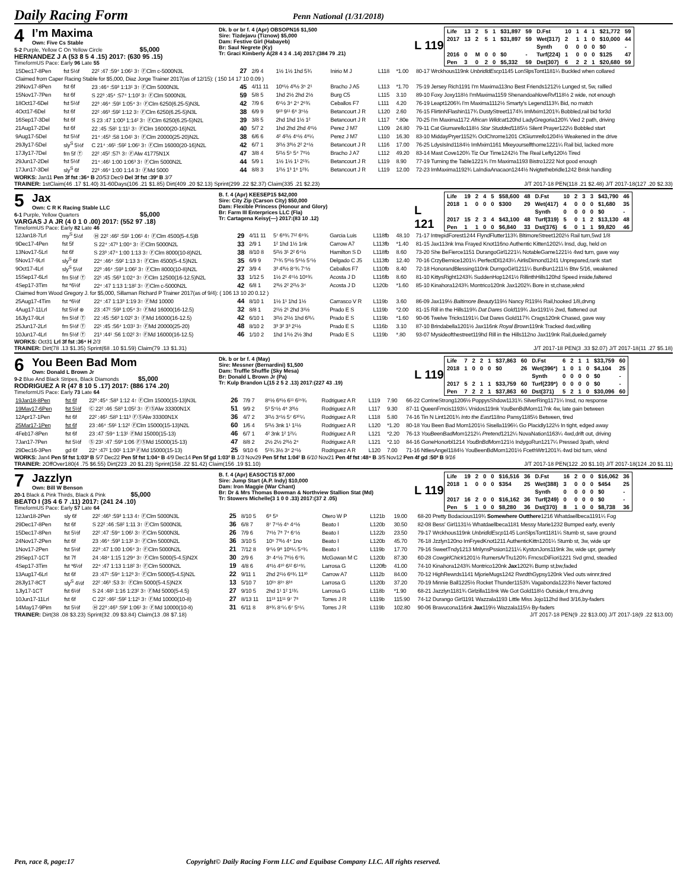Daily Racing Form
Penn National (1/31/2018)
4
I’m Maxima
Own: Five Cs Stable
5-2 Purple, Yellow C On Yellow Circle $5,000
HERNANDEZ J A (53 8 5 4 .15) 2017: (630 95 .15)
TimeformUS Pace: Early 96 Late 55
Dk. b or br f. 4 (Apr) OBSOPN16 $1,500
Sire: Tizdejavu (Tiznow) $5,000
Dam: Festive Girl (Habayeb)
Br: Saul Negrete (Ky)
Tr: Graci Kimberly A(28 4 3 4 .14) 2017:(384 79 .21)
L 119
| Life | 13 | 2 | 5 | 1 | $31,897 | 59 | D.Fst | 10 | 1 | 4 | 1 | $21,772 | 59 |
| 2017 | 13 | 2 | 5 | 1 | $31,897 | 59 | Wet(317) | 2 | 1 | 1 | 0 | $10,000 | 44 |
| | | | | | | | Synth | 0 | 0 | 0 | 0 | $0 | - |
| 2016 | 0 | M | 0 | 0 | $0 | - | Turf(224) | 1 | 0 | 0 | 0 | $125 | 47 |
| Pen | 3 | 0 | 2 | 0 | $5,332 | 59 | Dst(307) | 6 | 2 | 2 | 1 | $20,680 | 59 |
| 15Dec17-8Pen | fst 5½f | 22² :47 :59⁴ 1:06¹ 3↑ ⒻClm c-5000N3L | 27 | 2/9 4 | 1½ 1½ 1hd 5¾ | Inirio M J | L118 | *1.00 | 80-17 Wrckhous119nk UnbridldEscp 1145 LonSlpsTont1181¼ Buckled when collared |
| Claimed from Caper Racing Stable for $5,000, Diaz Jorge Trainer 2017(as of 12/15): ( 150 14 17 10 0.09 ) | | | | | | | | | |
| 29Nov17-8Pen | fst 6f | 23 :46⁴ :59³ 1:13¹ 3↑ ⒻClm 5000N3L | 45 | 4/11 11 | 10⁶½ 4³½ 3⁵ 2¹ | Bracho J A5 | L113 | *1.70 | 75-19 Jersey Rich1191 I'm Maxima113no Best Friends1212½ Lunged st, 5w, rallied |
| 15Nov17-7Pen | fst 6f | S 22³ :45⁴ :57⁴ 1:10² 3↑ ⒻClm 5000N3L | 59 | 5/8 5 | 1hd 2½ 2hd 2½ | Burg C5 | L115 | 3.10 | 89-10 Foxy Joxy118½ I'mMaxima1159 ShenandoahloveRvf118½ 2 wide, not enough |
| 18Oct17-6Del | fst 5½f | 22³ :46⁴ :59¹ 1:05⁴ 3↑ ⒻClm 6250(6.25-5)N3L | 42 | 7/9 6 | 6⁵½ 3⁴ 2⁴ 2⁶¾ | Ceballos F7 | L111 | 4.20 | 76-19 Leapt1206¾ I'm Maxima1112½ Smarty's Legend113¾ Bid, no match |
| 4Oct17-6Del | fst 6f | 22² :46³ :59² 1:12 3↑ ⒻClm 6250(6.25-5)N3L | 38 | 6/9 9 | 9¹³ 9¹¹ 6⁶ 3⁵½ | Betancourt J R | L120 | 2.60 | 76-15 FlirtinNFlashin117¾ DustyStreet1174¾ ImMxim1201¾ Bobbled,rail bid for3d |
| 16Sep17-3Del | fst 6f | S 23 :47 1:00³ 1:14² 3↑ ⒻClm 6250(6.25-5)N2L | 39 | 3/8 5 | 2hd 1hd 1½ 1² | Betancourt J R | L117 | *.80e | 70-25 I'm Maxima1172 African Wildcat 120hd LadyGregoria120¾ Vied 2 path, driving |
| 21Aug17-2Del | fst 6f | 22 :45 :58¹ 1:11¹ 3↑ ⒻClm 16000(20-16)N2L | 40 | 5/7 2 | 1hd 2hd 2hd 4⁶½ | Perez J M7 | L109 | 24.80 | 79-11 Cat Giumarello118½ Star Studded 1185½ Silent Prayer122½ Bobbled start |
| 9Aug17-5Del | fst 5½f | 21⁴ :45³ :58 1:04¹ 3↑ ⒻClm 20000(25-20)N2L | 38 | 6/6 6 | 4² 4²½ 4⁵½ 4⁸¼ | Perez J M7 | L110 | 16.30 | 83-10 MiddayPryer1152¾ OclChrome1201 CtGiumrello 1204½ Weakened in the drive |
| 29Jly17-5Del | sly<sup>S</sup> 5½f | C 21⁴ :46¹ :59² 1:06¹ 3↑ ⒻClm 16000(20-16)N2L | 42 | 6/7 1 | 3²½ 3³½ 2² 2⁴½ | Betancourt J R | L116 | 17.00 | 76-25 LdysIsInd1184½ ImMxim1161 Mkeyourselfthome1221¼ Rail bid, lacked more |
| 17Jly17-7Del | fm 5f Ⓣ | 22² :45² :57¹ 3↑ ⒻAlw 41775N1X | 47 | 3/8 4 | 5²½ 5⁵ 5⁴ 7⁸½ | Bracho J A7 | L112 | 49.20 | 83-14 Mast Cove120¾ Tiz Our Time1242½ The Real Lefty120½ Tired |
| 29Jun17-2Del | fst 5½f | 21⁴ :46¹ 1:00 1:06³ 3↑ ⒻClm 5000N2L | 44 | 5/9 1 | 1½ 1½ 1¹ 2¹¾ | Betancourt J R | L119 | 8.90 | 77-19 Turning the Table1221¾ I'm Maxima1193 Bistro1222 Not good enough |
| 17Jun17-3Del | sly<sup>S</sup> 6f | 22³ :46⁴ 1:00 1:14 3↑ ⒻMd 5000 | 44 | 8/8 3 | 1²½ 1³ 1⁶ 1²¾ | Betancourt J R | L119 | 12.00 | 72-23 ImMaxima1192¾ LaIndiaAnacaon1244½ Nvigtethebridle1242 Brisk handling |
WORKS: Jan11 Pen 3f fst :36⁴ B 20/53 Dec9 Del 3f fst :39² B 3/7
TRAINER: 1stClaim(46 .17 $1.40) 31-60Days(106 .21 $1.85) Dirt(409 .20 $2.13) Sprint(299 .22 $2.37) Claim(335 .21 $2.23) J/T 2017-18 PEN(118 .21 $2.48) J/T 2017-18(127 .20 $2.33)
5
Jax
Own: C R K Racing Stable LLC
6-1 Purple, Yellow Quarters $5,000
VARGAS J A JR (4 0 1 0 .00) 2017: (552 97 .18)
TimeformUS Pace: Early 82 Late 46
B. f. 4 (Apr) KEESEP15 $42,000
Sire: City Zip (Carson City) $50,000
Dam: Flexible Princess (Honour and Glory)
Br: Farm III Enterprices LLC (Fla)
Tr: Cartagena Keisy(—) 2017:(83 10 .12)
L 121
| Life | 19 | 2 | 4 | 5 | $58,600 | 48 | D.Fst | 10 | 2 | 3 | 3 | $43,790 | 46 |
| 2018 | 1 | 0 | 0 | 0 | $300 | 29 | Wet(417) | 4 | 0 | 0 | 0 | $1,680 | 35 |
| | | | | | | | Synth | 0 | 0 | 0 | 0 | $0 | - |
| 2017 | 15 | 2 | 3 | 4 | $43,100 | 48 | Turf(319) | 5 | 0 | 1 | 2 | $13,130 | 48 |
| Pen | 1 | 1 | 0 | 0 | $6,840 | 33 | Dst(376) | 6 | 0 | 1 | 1 | $9,820 | 46 |
| 12Jan18-7Lrl | my<sup>S</sup> 5½f | Ⓗ 22² :46² :59¹ 1:06¹ 4↑ ⒻClm 4500(5-4.5)B | 29 | 4/11 11 | 5⁷ 6⁸¾ 7¹² 6⁹¾ | Garcia Luis | L118fb | 48.10 | 71-17 IntrepidForest1244 FlyndFlutter113¾ BltimoreStreet1202½ Rail turn,5wd 1/8 |
| 9Dec17-4Pen | fst 5f | S 22⁴ :47³ 1:00⁴ 3↑ ⒻClm 5000N2L | 33 | 2/9 1 | 1² 1hd 1½ 1nk | Carrow A7 | L113fb | *1.40 | 81-15 Jax113nk Ima Frayed Knot116no Authentic Kitten1202¼ Insd, dug, held on |
| 13Nov17-5Lrl | fst 6f | S 23³ :47⁴ 1:00 1:13 3↑ ⒻClm 8000(10-8)N2L | 38 | 8/10 8 | 5²½ 3¹ 2² 6⁴½ | Hamilton S D | L118fb | 8.60 | 73-20 She BeFierce1151 DurangoGirl1221¼ NotableGame1221½ 4wd turn, gave way |
| 5Nov17-9Lrl | sly<sup>S</sup> 6f | 22⁴ :46⁴ :59² 1:13 3↑ ⒻClm 4500(5-4.5)N2L | 35 | 6/9 9 | 7⁵¾ 5⁶½ 5⁶½ 5⁷½ | Delgado C J5 | L113fb | 12.40 | 70-16 CrzyBernice1201¼ PerfectDl1243¼ AirlisDimond1241 Unprepared,rank start |
| 9Oct17-4Lrl | sly<sup>S</sup> 5½f | 22³ :46⁴ :59³ 1:06² 3↑ ⒻClm 8000(10-8)N2L | 27 | 3/9 4 | 3³ 4³½ 8⁷¾ 7⁷½ | Ceballos F7 | L110fb | 8.40 | 72-18 HonorandBlessing110nk DurngoGirl1211¼ BunBun1211½ Btw 5/16, weakened |
| 15Sep17-6Lrl | fm 5½f Ⓣ | 22¹ :45 :56³ 1:02⁴ 3↑ ⒻClm 12500(16-12.5)N2L | 33 | 1/12 5 | 1½ 2¹ 4⁵½ 10⁹¾ | Acosta J D | L116fb | 8.60 | 81-10 KittysRight1243¾ SuddenHop1241½ RillinthHills120hd Speed inside,faltered |
| 4Sep17-3Tim | fst *6½f | 22⁴ :47 1:13 1:18² 3↑ ⒻClm c-5000N2L | 42 | 6/8 1 | 2³½ 2² 2²½ 3⁴ | Acosta J D | L120b | *1.60 | 85-10 Kinahora1243¾ Montrico120nk Jax1202¾ Bore in st,chase,wknd |
| Claimed from Wood Gregory J. for $5,000, Sillaman Richard P Trainer 2017(as of 9/4): ( 106 13 10 20 0.12 ) | | | | | | | | | |
| 25Aug17-4Tim | fst *6½f | 22⁴ :47 1:13³ 1:19 3↑ ⒻMd 10000 | 44 | 8/10 1 | 1½ 1¹ 1hd 1½ | Carrasco V R | L119b | 3.60 | 86-09 Jax119½ Baltimore Beauty 119½ Nancy R119½ Rail,hooked 1/8,drvng |
| 4Aug17-11Lrl | fst 5½f ⊗ | 23 :47² :59³ 1:05⁴ 3↑ ⒻMd 16000(16-12.5) | 32 | 8/8 1 | 2¹½ 2¹ 2hd 3¹½ | Prado E S | L119b | *2.00 | 81-15 Rill in the Hills119¾ Dat Dares Gold 119¾ Jax 1191½ 2wd, flattened out |
| 16Jly17-9Lrl | fm 5½f Ⓣ | 22 :45 :56³ 1:02² 3↑ ⒻMd 16000(16-12.5) | 42 | 6/10 1 | 3²½ 2¹½ 1hd 6³¼ | Prado E S | L119b | *1.60 | 90-06 Twelve Tricks1191¼ Dat Dares Gold117¾ Crags120nk Chased, gave way |
| 25Jun17-2Lrl | fm 5½f Ⓣ | 22¹ :45 :56⁴ 1:03¹ 3↑ ⒻMd 20000(25-20) | 48 | 8/10 2 | 3³ 3² 3³ 2¹½ | Prado E S | L116b | 3.10 | 87-10 Brindabella1201½ Jax116nk Royal Brown 119nk Tracked 4wd,willing |
| 10Jun17-4Lrl | fm 5½f Ⓣ | 21³ :44¹ :56 1:02² 3↑ ⒻMd 16000(16-12.5) | 46 | 1/10 2 | 1hd 1¹½ 2½ 3hd | Prado E S | L119b | *.80 | 93-07 Mysideofthestreet119hd Rill in the Hills112no Jax119nk Rail,dueled,gamely |
WORKS: Oct31 Lrl 3f fst :36⁴ H 2/3
TRAINER: Dirt(78 .13 $1.35) Sprint(68 .10 $1.59) Claim(79 .13 $1.31) J/T 2017-18 PEN(3 .33 $2.07) J/T 2017-18(11 .27 $5.18)
6
You Been Bad Mom
Own: Donald L Brown Jr
9-2 Blue And Black Stripes, Black Diamonds $5,000
RODRIGUEZ A R (47 8 10 5 .17) 2017: (886 174 .20)
TimeformUS Pace: Early 73 Late 64
Dk. b or br f. 4 (May)
Sire: Messner (Bernardini) $1,500
Dam: Truffle Shuffle (Sky Mesa)
Br: Donald L Brown Jr (Pa)
Tr: Kulp Brandon L(15 2 5 2 .13) 2017:(227 43 .19)
L 119
| Life | 7 | 2 | 2 | 1 | $37,863 | 60 | D.Fst | 6 | 2 | 1 | 1 | $33,759 | 60 |
| 2018 | 1 | 0 | 0 | 0 | $0 | 26 | Wet(396*) | 1 | 0 | 1 | 0 | $4,104 | 25 |
| | | | | | | | Synth | 0 | 0 | 0 | 0 | $0 | - |
| 2017 | 5 | 2 | 1 | 1 | $33,759 | 60 | Turf(239*) | 0 | 0 | 0 | 0 | $0 | - |
| Pen | 7 | 2 | 2 | 1 | $37,863 | 60 | Dst(371) | 5 | 2 | 1 | 0 | $30,096 | 60 |
| 19Jan18-8Pen | fst 6f | 22³ :45⁴ :58³ 1:12 4↑ ⒻClm 15000(15-13)N3L | 26 | 7/9 7 | 8⁶½ 6⁸½ 6¹¹ 6¹⁵¾ | Rodriguez A R | L119 | 7.90 | 66-22 CorrineStrong1206½ PoppysShdow1131¾ SilverRing1171¼ Insd, no response |
| 19May17-6Pen | fst 5½f | Ⓒ 22² :46 :58³ 1:05² 3↑ ⒻⓈAlw 33300N1X | 51 | 9/9 2 | 5³ 5⁵½ 4⁸ 3³½ | Rodriguez A R | L117 | 9.30 | 87-11 QueenFrncis1193¼ Vnidos119nk YouBenBdMom117nk 4w, late gain between |
| 12Apr17-1Pen | fst 6f | 22² :46¹ :58³ 1:11³ ⒻⓈAlw 33300N1X | 36 | 4/7 2 | 3²½ 3⁴½ 5⁷ 6¹⁰¼ | Rodriguez A R | L118 | 5.80 | 74-16 Tin N Lint1201¾ Into the East 118no Pansy1185½ Between, tired |
| 25Mar17-1Pen | fst 6f | 23 :46⁴ :59¹ 1:12² ⒻClm 15000(15-13)N2L | 60 | 1/6 4 | 5²½ 3nk 1¹ 1¹½ | Rodriguez A R | L120 | *1.20 | 80-18 You Been Bad Mom1201½ Sisella1196¼ Go Placidly122½ In tight, edged away |
| 4Feb17-8Pen | fst 6f | 23 :47 :59⁴ 1:13¹ ⒻMd 15000(15-13) | 46 | 6/7 1 | 4² 3nk 1² 1²¼ | Rodriguez A R | L121 | *2.20 | 76-13 YouBeenBadMom 1212¼ Pretend 1212¼ NovaNation1163¼ 4wd,drift out, driving |
| 7Jan17-7Pen | fst 5½f | Ⓢ 23¹ :47 :59³ 1:06 ⒻⓈMd 15000(15-13) | 47 | 8/8 2 | 2½ 2½ 2³½ 2⁴ | Rodriguez A R | L121 | *2.10 | 84-16 GoneHonorbl1214 YouBnBdMom 121½ IndygoRun1217¼ Pressed 3path, wknd |
| 29Dec16-3Pen | gd 6f | 22⁴ :47² 1:00¹ 1:13³ ⒻMd 15000(15-13) | 25 | 9/10 6 | 5¹¾ 3½ 3⁴ 2⁴½ | Rodriguez A R | L120 | 7.00 | 71-16 NtliesAngel1184½ YouBeenBdMom1201½ FcethWtr1201¾ 4wd bid turn, wknd |
WORKS: Jan4 Pen 5f fst 1:03³ B 5/7 Dec22 Pen 5f fst 1:04⁴ B 4/9 Dec14 Pen 5f gd 1:03² B 1/3 Nov29 Pen 5f fst 1:04¹ B 6/10 Nov21 Pen 4f fst :48⁴ B 3/5 Nov12 Pen 4f gd :50³ B 9/16
TRAINER: 2OffOver180(4 .75 $6.55) Dirt(223 .20 $1.23) Sprint(158 .22 $1.42) Claim(156 .19 $1.10) J/T 2017-18 PEN(122 .20 $1.10) J/T 2017-18(124 .20 $1.11)
7
Jazzlyn
Own: Bill W Benson
20-1 Black & Pink Thirds, Black & Pink $5,000
BEATO I (35 4 6 7 .11) 2017: (241 24 .10)
TimeformUS Pace: Early 57 Late 64
B. f. 4 (Apr) EASOCT15 $7,000
Sire: Jump Start (A.P. Indy) $10,000
Dam: Iron Maggie (War Chant)
Br: Dr & Mrs Thomas Bowman & Northview Stallion Stat (Md)
Tr: Stowers Michelle(3 1 0 0 .33) 2017:(37 2 .05)
L 119
| Life | 19 | 2 | 0 | 0 | $16,516 | 36 | D.Fst | 16 | 2 | 0 | 0 | $16,062 | 36 |
| 2018 | 1 | 0 | 0 | 0 | $354 | 25 | Wet(388) | 3 | 0 | 0 | 0 | $454 | 25 |
| | | | | | | | Synth | 0 | 0 | 0 | 0 | $0 | - |
| 2017 | 16 | 2 | 0 | 0 | $16,162 | 36 | Turf(249) | 0 | 0 | 0 | 0 | $0 | - |
| Pen | 5 | 1 | 0 | 0 | $8,280 | 36 | Dst(370) | 8 | 1 | 0 | 0 | $8,738 | 36 |
| 12Jan18-2Pen | sly 6f | 22² :46³ :59³ 1:13 4↑ ⒻClm 5000N3L | 25 | 8/10 5 | 6⁸ 5⁹ | Otero W P | L121b | 19.00 | 68-20 Pretty Bodacious119¾ Somewhere Outthere 1216 Whatdaellbeca1191¼ Fog |
| 29Dec17-8Pen | fst 6f | S 22² :46 :58² 1:11 3↑ ⒻClm 5000N3L | 36 | 6/8 7 | 8⁷ 7⁴½ 4⁵ 4⁴½ | Beato I | L120b | 30.50 | 82-08 Bess' Girl1131½ Whatdaellbeca1181 Messy Marie1232 Bumped early, evenly |
| 15Dec17-8Pen | fst 5½f | 22² :47 :59⁴ 1:06¹ 3↑ ⒻClm 5000N3L | 26 | 7/9 6 | 7⁹½ 7⁸ 7⁴ 6⁷½ | Beato I | L122b | 23.50 | 79-17 Wrckhous119nk UnbridldEscp 1145 LonSlpsTont1181¼ Stumb st, save ground |
| 24Nov17-2Pen | fst 6f | 23 :46⁴ :59³ 1:13¹ 3↑ ⒻClm 5000N2L | 36 | 3/10 5 | 10⁵ 7³½ 4⁴ 1no | Beato I | L120b | 45.70 | 76-18 Jzzlyn120no ImFryedKnot1211 AuthenticKittn1201¼ Stumb st, 3w, wide upr |
| 1Nov17-2Pen | fst 5½f | 22³ :47 1:00 1:06⁴ 3↑ ⒻClm 5000N2L | 21 | 7/12 8 | 9⁷½ 9⁸ 10⁶¼ 5⁴¾ | Beato I | L119b | 17.70 | 79-16 SweetTndy1213 MrilynsPssion1211¼ KystonJons119nk 3w, wide upr, gamely |
| 29Sep17-1CT | fst 7f | 24 :48⁴ 1:15 1:29⁴ 3↑ ⒻClm 5000(5-4.5)N2X | 30 | 2/9 6 | 3⁵ 4⁴½ 7⁸½ 6⁷¾ | McGowan M C | L120b | 87.30 | 60-28 CowgirlChick 1201½ RumersArTru120¾ FrncscDiFiori1221 Svd grnd, steadied |
| 4Sep17-3Tim | fst *6½f | 22⁴ :47 1:13 1:18² 3↑ ⒻClm 5000N2L | 19 | 4/8 6 | 4⁸½ 4¹⁰ 6¹² 6¹⁴¾ | Larrosa G | L120fb | 41.00 | 74-10 Kinahora1243¾ Montrico120nk Jax 1202¾ Bump st,bw,faded |
| 13Aug17-6Lrl | fst 6f | 23 :47¹ :59⁴ 1:12³ 3↑ ⒻClm 5000(5-4.5)N2L | 22 | 9/11 1 | 2hd 2¹½ 6⁶¾ 11¹⁰ | Carrow A7 | L112b | 84.00 | 70-12 HighRewrds1141 MjorieMugs1242 RwrdthGypsy120nk Vied outs winnr,tired |
| 28Jly17-8CT | sly<sup>S</sup> 4½f | 22² :46³ :53 3↑ ⒻClm 5000(5-4.5)N2X | 13 | 5/10 7 | 10¹⁵ 8¹⁵ 8¹⁶ | Larrosa G | L120b | 37.20 | 70-19 Minnie Ball1225½ Rocket Thunder1153¾ Vagabonda1223½ Never factored |
| 1Jly17-1CT | fst 6½f | S 24 :48¹ 1:16 1:23² 3↑ ⒻMd 5000(5-4.5) | 27 | 9/10 5 | 2hd 1¹ 1² 1¹¾ | Larrosa G | L118b | *1.90 | 68-21 Jazzlyn1181¾ Girlzilla118nk We Got Gold118½ Outside,rl trns,drvng |
| 10Jun17-11Lrl | fst 6f | C 22² :46² :59² 1:12¹ 3↑ ⒻMd 10000(10-8) | 27 | 8/13 11 | 11¹³ 11¹¹ 9⁷ 7⁸ | Torres J R | L119b | 115.90 | 74-12 Durango Girl1191 Wazzala1193 Little Miss Jojo112hd 8wd 3/16,by-faders |
| 14May17-9Pim | fst 5½f | Ⓗ 22³ :46³ :59² 1:06¹ 3↑ ⒻMd 10000(10-8) | 31 | 6/11 8 | 8⁹¾ 8⁷¼ 6⁷ 5⁵¼ | Torres J R | L119b | 102.80 | 90-06 Bravucona116nk Jax 119½ Wazzala115½ By-faders |
TRAINER: Dirt(38 .08 $3.23) Sprint(32 .09 $3.84) Claim(13 .08 $7.18) J/T 2017-18 PEN(9 .22 $13.00) J/T 2017-18(9 .22 $13.00)
Pen, race 8, page:17 Copyright© Daily Racing Form LLC and Equibase Company LLC. All rights reserved.